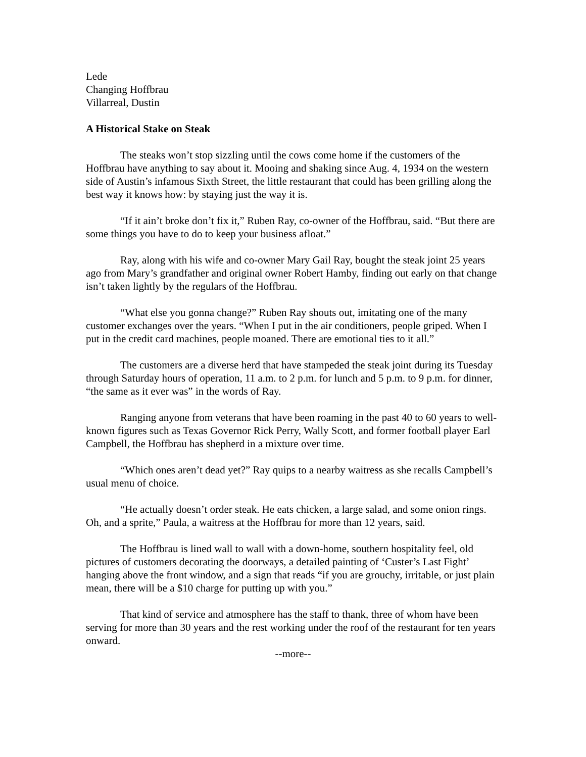Lede
Changing Hoffbrau
Villarreal, Dustin
A Historical Stake on Steak
The steaks won’t stop sizzling until the cows come home if the customers of the Hoffbrau have anything to say about it. Mooing and shaking since Aug. 4, 1934 on the western side of Austin’s infamous Sixth Street, the little restaurant that could has been grilling along the best way it knows how: by staying just the way it is.
“If it ain’t broke don’t fix it,” Ruben Ray, co-owner of the Hoffbrau, said. “But there are some things you have to do to keep your business afloat.”
Ray, along with his wife and co-owner Mary Gail Ray, bought the steak joint 25 years ago from Mary’s grandfather and original owner Robert Hamby, finding out early on that change isn’t taken lightly by the regulars of the Hoffbrau.
“What else you gonna change?” Ruben Ray shouts out, imitating one of the many customer exchanges over the years. “When I put in the air conditioners, people griped. When I put in the credit card machines, people moaned. There are emotional ties to it all.”
The customers are a diverse herd that have stampeded the steak joint during its Tuesday through Saturday hours of operation, 11 a.m. to 2 p.m. for lunch and 5 p.m. to 9 p.m. for dinner, “the same as it ever was” in the words of Ray.
Ranging anyone from veterans that have been roaming in the past 40 to 60 years to well-known figures such as Texas Governor Rick Perry, Wally Scott, and former football player Earl Campbell, the Hoffbrau has shepherd in a mixture over time.
“Which ones aren’t dead yet?” Ray quips to a nearby waitress as she recalls Campbell’s usual menu of choice.
“He actually doesn’t order steak. He eats chicken, a large salad, and some onion rings. Oh, and a sprite,” Paula, a waitress at the Hoffbrau for more than 12 years, said.
The Hoffbrau is lined wall to wall with a down-home, southern hospitality feel, old pictures of customers decorating the doorways, a detailed painting of ‘Custer’s Last Fight’ hanging above the front window, and a sign that reads “if you are grouchy, irritable, or just plain mean, there will be a $10 charge for putting up with you.”
That kind of service and atmosphere has the staff to thank, three of whom have been serving for more than 30 years and the rest working under the roof of the restaurant for ten years onward.
--more--